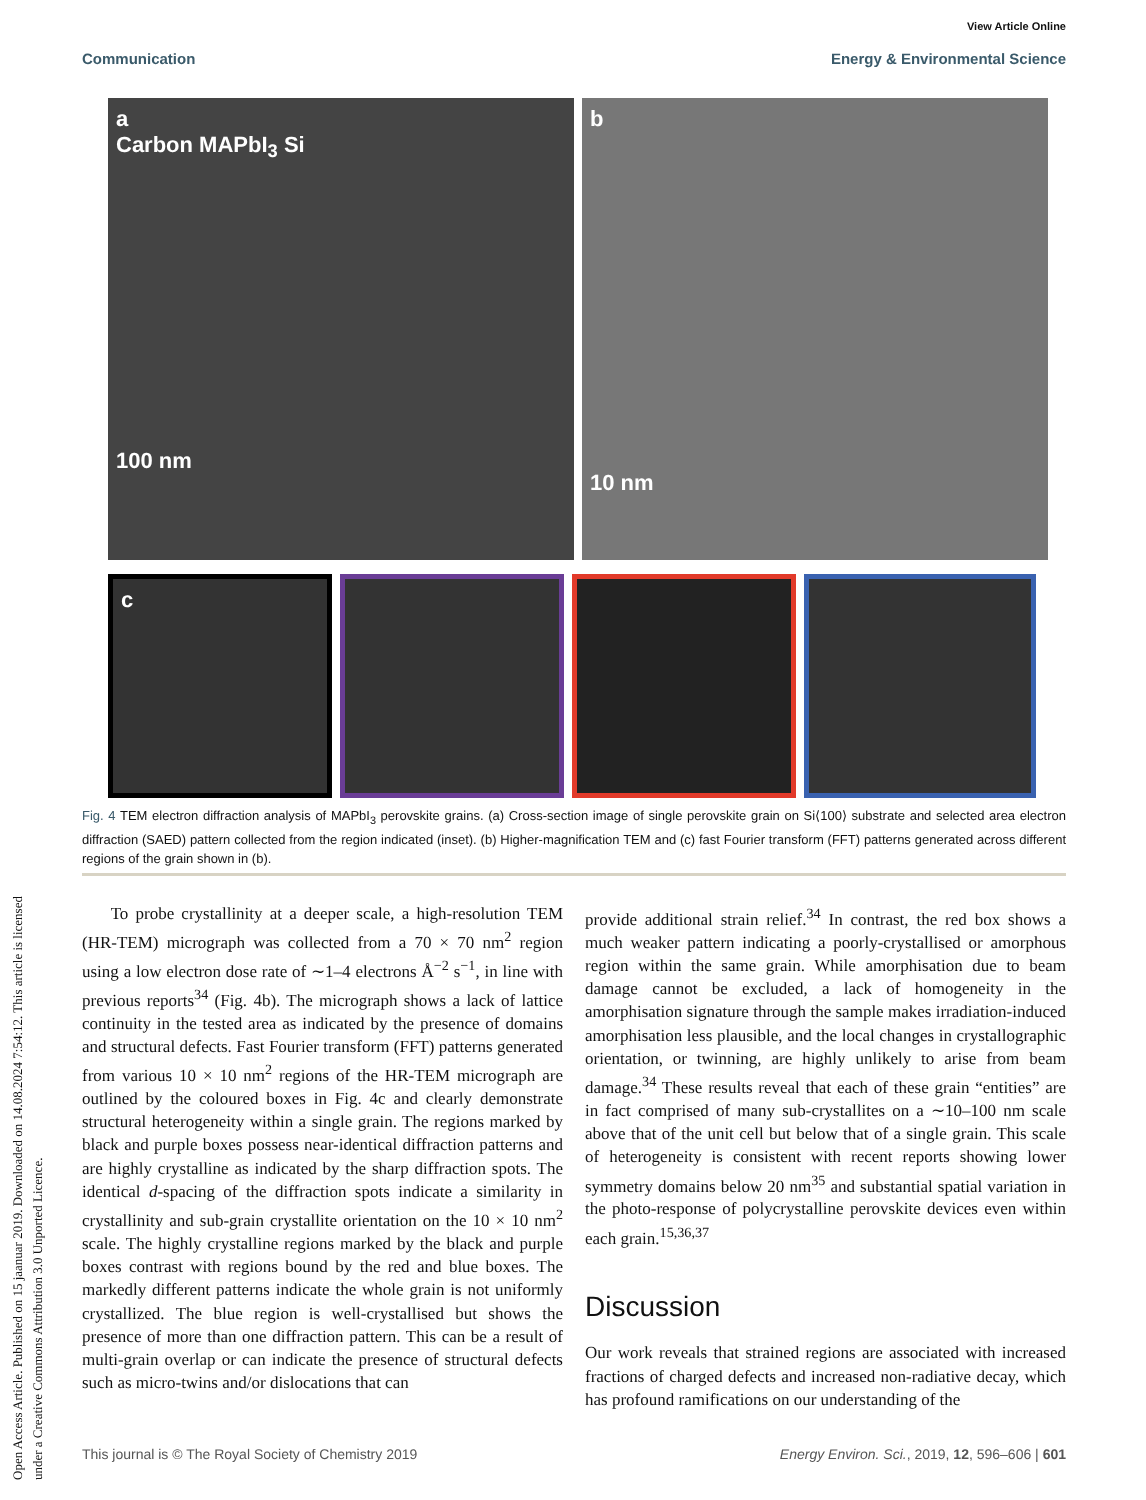View Article Online
Communication Energy & Environmental Science
Open Access Article. Published on 15 jaanuar 2019. Downloaded on 14.08.2024 7:54:12. This article is licensed under a Creative Commons Attribution 3.0 Unported Licence.
a
Carbon MAPbI<sub>3</sub> Si
100 nm
b
10 nm
c
Fig. 4 TEM electron diffraction analysis of MAPbI<sub>3</sub> perovskite grains. (a) Cross-section image of single perovskite grain on Si⟨100⟩ substrate and selected area electron diffraction (SAED) pattern collected from the region indicated (inset). (b) Higher-magnification TEM and (c) fast Fourier transform (FFT) patterns generated across different regions of the grain shown in (b).
To probe crystallinity at a deeper scale, a high-resolution TEM (HR-TEM) micrograph was collected from a 70 × 70 nm<sup>2</sup> region using a low electron dose rate of ∼1–4 electrons Å<sup>−2</sup> s<sup>−1</sup>, in line with previous reports<sup>34</sup> (Fig. 4b). The micrograph shows a lack of lattice continuity in the tested area as indicated by the presence of domains and structural defects. Fast Fourier transform (FFT) patterns generated from various 10 × 10 nm<sup>2</sup> regions of the HR-TEM micrograph are outlined by the coloured boxes in Fig. 4c and clearly demonstrate structural heterogeneity within a single grain. The regions marked by black and purple boxes possess near-identical diffraction patterns and are highly crystalline as indicated by the sharp diffraction spots. The identical d-spacing of the diffraction spots indicate a similarity in crystallinity and sub-grain crystallite orientation on the 10 × 10 nm<sup>2</sup> scale. The highly crystalline regions marked by the black and purple boxes contrast with regions bound by the red and blue boxes. The markedly different patterns indicate the whole grain is not uniformly crystallized. The blue region is well-crystallised but shows the presence of more than one diffraction pattern. This can be a result of multi-grain overlap or can indicate the presence of structural defects such as micro-twins and/or dislocations that can
provide additional strain relief.<sup>34</sup> In contrast, the red box shows a much weaker pattern indicating a poorly-crystallised or amorphous region within the same grain. While amorphisation due to beam damage cannot be excluded, a lack of homogeneity in the amorphisation signature through the sample makes irradiation-induced amorphisation less plausible, and the local changes in crystallographic orientation, or twinning, are highly unlikely to arise from beam damage.<sup>34</sup> These results reveal that each of these grain “entities” are in fact comprised of many sub-crystallites on a ∼10–100 nm scale above that of the unit cell but below that of a single grain. This scale of heterogeneity is consistent with recent reports showing lower symmetry domains below 20 nm<sup>35</sup> and substantial spatial variation in the photo-response of polycrystalline perovskite devices even within each grain.<sup>15,36,37</sup>
Discussion
Our work reveals that strained regions are associated with increased fractions of charged defects and increased non-radiative decay, which has profound ramifications on our understanding of the
This journal is © The Royal Society of Chemistry 2019 Energy Environ. Sci., 2019, 12, 596–606 | 601